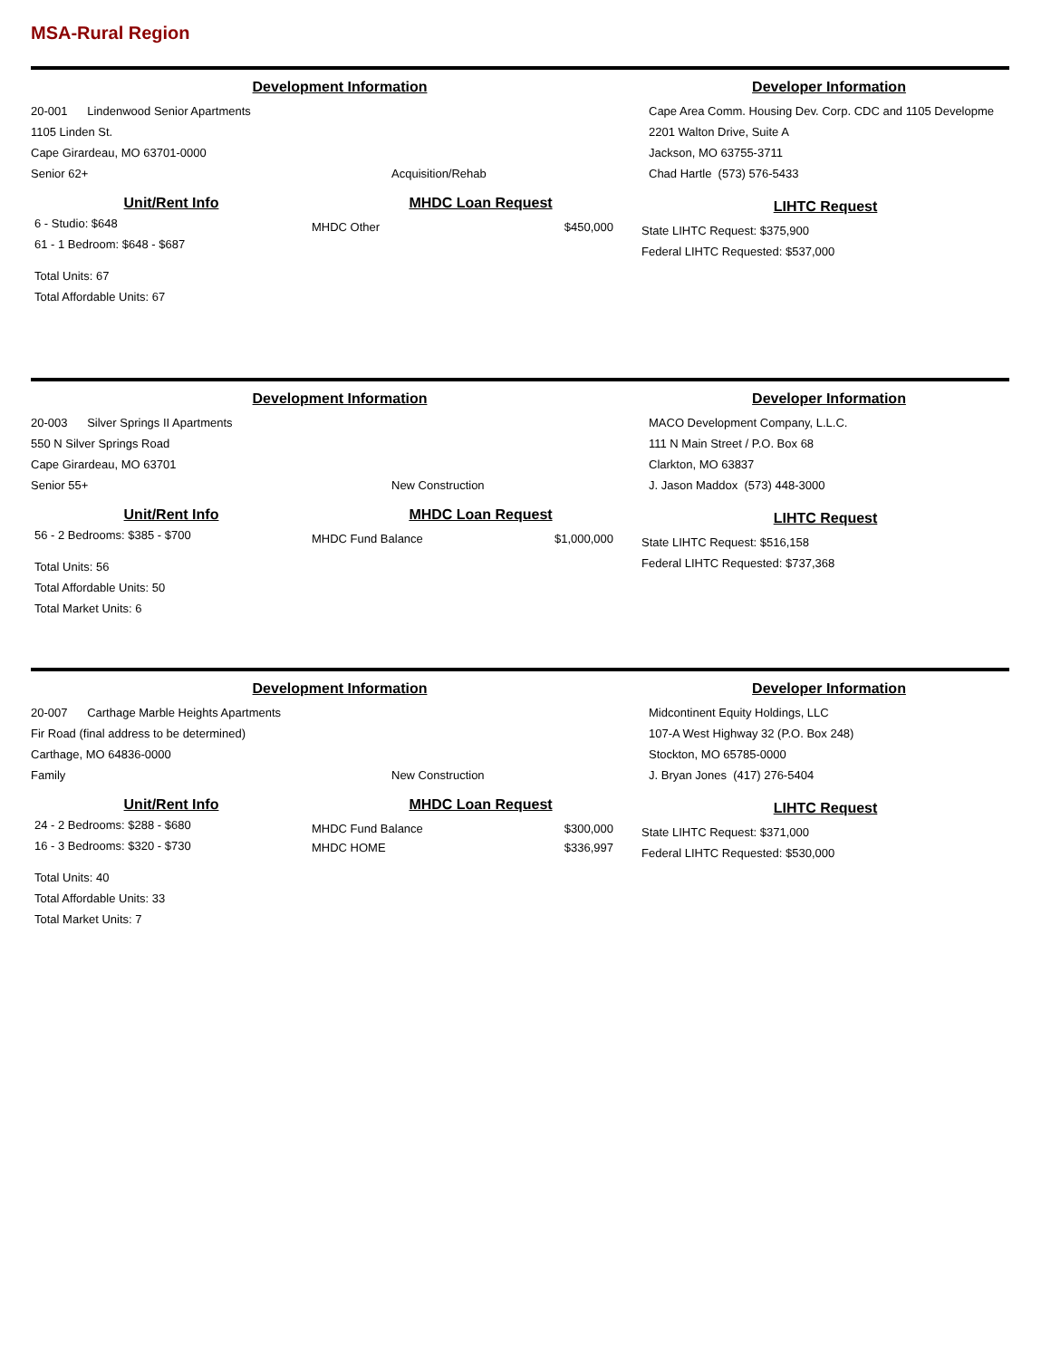MSA-Rural Region
Development Information
20-001 Lindenwood Senior Apartments
1105 Linden St.
Cape Girardeau, MO 63701-0000
Senior 62+ Acquisition/Rehab
Developer Information
Cape Area Comm. Housing Dev. Corp. CDC and 1105 Developme
2201 Walton Drive, Suite A
Jackson, MO 63755-3711
Chad Hartle (573) 576-5433
Unit/Rent Info
6 - Studio: $648
61 - 1 Bedroom: $648 - $687
Total Units: 67
Total Affordable Units: 67
MHDC Loan Request
MHDC Other $450,000
LIHTC Request
State LIHTC Request: $375,900
Federal LIHTC Requested: $537,000
Development Information
20-003 Silver Springs II Apartments
550 N Silver Springs Road
Cape Girardeau, MO 63701
Senior 55+ New Construction
Developer Information
MACO Development Company, L.L.C.
111 N Main Street / P.O. Box 68
Clarkton, MO 63837
J. Jason Maddox (573) 448-3000
Unit/Rent Info
56 - 2 Bedrooms: $385 - $700
Total Units: 56
Total Affordable Units: 50
Total Market Units: 6
MHDC Loan Request
MHDC Fund Balance $1,000,000
LIHTC Request
State LIHTC Request: $516,158
Federal LIHTC Requested: $737,368
Development Information
20-007 Carthage Marble Heights Apartments
Fir Road (final address to be determined)
Carthage, MO 64836-0000
Family New Construction
Developer Information
Midcontinent Equity Holdings, LLC
107-A West Highway 32 (P.O. Box 248)
Stockton, MO 65785-0000
J. Bryan Jones (417) 276-5404
Unit/Rent Info
24 - 2 Bedrooms: $288 - $680
16 - 3 Bedrooms: $320 - $730
Total Units: 40
Total Affordable Units: 33
Total Market Units: 7
MHDC Loan Request
MHDC Fund Balance $300,000
MHDC HOME $336,997
LIHTC Request
State LIHTC Request: $371,000
Federal LIHTC Requested: $530,000